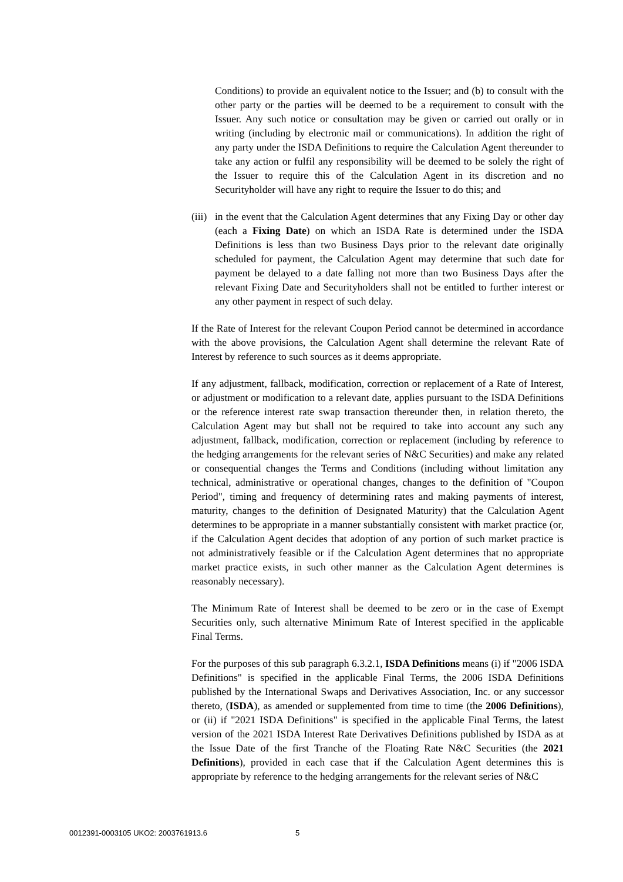Conditions) to provide an equivalent notice to the Issuer; and (b) to consult with the other party or the parties will be deemed to be a requirement to consult with the Issuer. Any such notice or consultation may be given or carried out orally or in writing (including by electronic mail or communications). In addition the right of any party under the ISDA Definitions to require the Calculation Agent thereunder to take any action or fulfil any responsibility will be deemed to be solely the right of the Issuer to require this of the Calculation Agent in its discretion and no Securityholder will have any right to require the Issuer to do this; and
(iii)
in the event that the Calculation Agent determines that any Fixing Day or other day (each a Fixing Date) on which an ISDA Rate is determined under the ISDA Definitions is less than two Business Days prior to the relevant date originally scheduled for payment, the Calculation Agent may determine that such date for payment be delayed to a date falling not more than two Business Days after the relevant Fixing Date and Securityholders shall not be entitled to further interest or any other payment in respect of such delay.
If the Rate of Interest for the relevant Coupon Period cannot be determined in accordance with the above provisions, the Calculation Agent shall determine the relevant Rate of Interest by reference to such sources as it deems appropriate.
If any adjustment, fallback, modification, correction or replacement of a Rate of Interest, or adjustment or modification to a relevant date, applies pursuant to the ISDA Definitions or the reference interest rate swap transaction thereunder then, in relation thereto, the Calculation Agent may but shall not be required to take into account any such any adjustment, fallback, modification, correction or replacement (including by reference to the hedging arrangements for the relevant series of N&C Securities) and make any related or consequential changes the Terms and Conditions (including without limitation any technical, administrative or operational changes, changes to the definition of "Coupon Period", timing and frequency of determining rates and making payments of interest, maturity, changes to the definition of Designated Maturity) that the Calculation Agent determines to be appropriate in a manner substantially consistent with market practice (or, if the Calculation Agent decides that adoption of any portion of such market practice is not administratively feasible or if the Calculation Agent determines that no appropriate market practice exists, in such other manner as the Calculation Agent determines is reasonably necessary).
The Minimum Rate of Interest shall be deemed to be zero or in the case of Exempt Securities only, such alternative Minimum Rate of Interest specified in the applicable Final Terms.
For the purposes of this sub paragraph 6.3.2.1, ISDA Definitions means (i) if "2006 ISDA Definitions" is specified in the applicable Final Terms, the 2006 ISDA Definitions published by the International Swaps and Derivatives Association, Inc. or any successor thereto, (ISDA), as amended or supplemented from time to time (the 2006 Definitions), or (ii) if "2021 ISDA Definitions" is specified in the applicable Final Terms, the latest version of the 2021 ISDA Interest Rate Derivatives Definitions published by ISDA as at the Issue Date of the first Tranche of the Floating Rate N&C Securities (the 2021 Definitions), provided in each case that if the Calculation Agent determines this is appropriate by reference to the hedging arrangements for the relevant series of N&C
0012391-0003105 UKO2: 2003761913.6 5